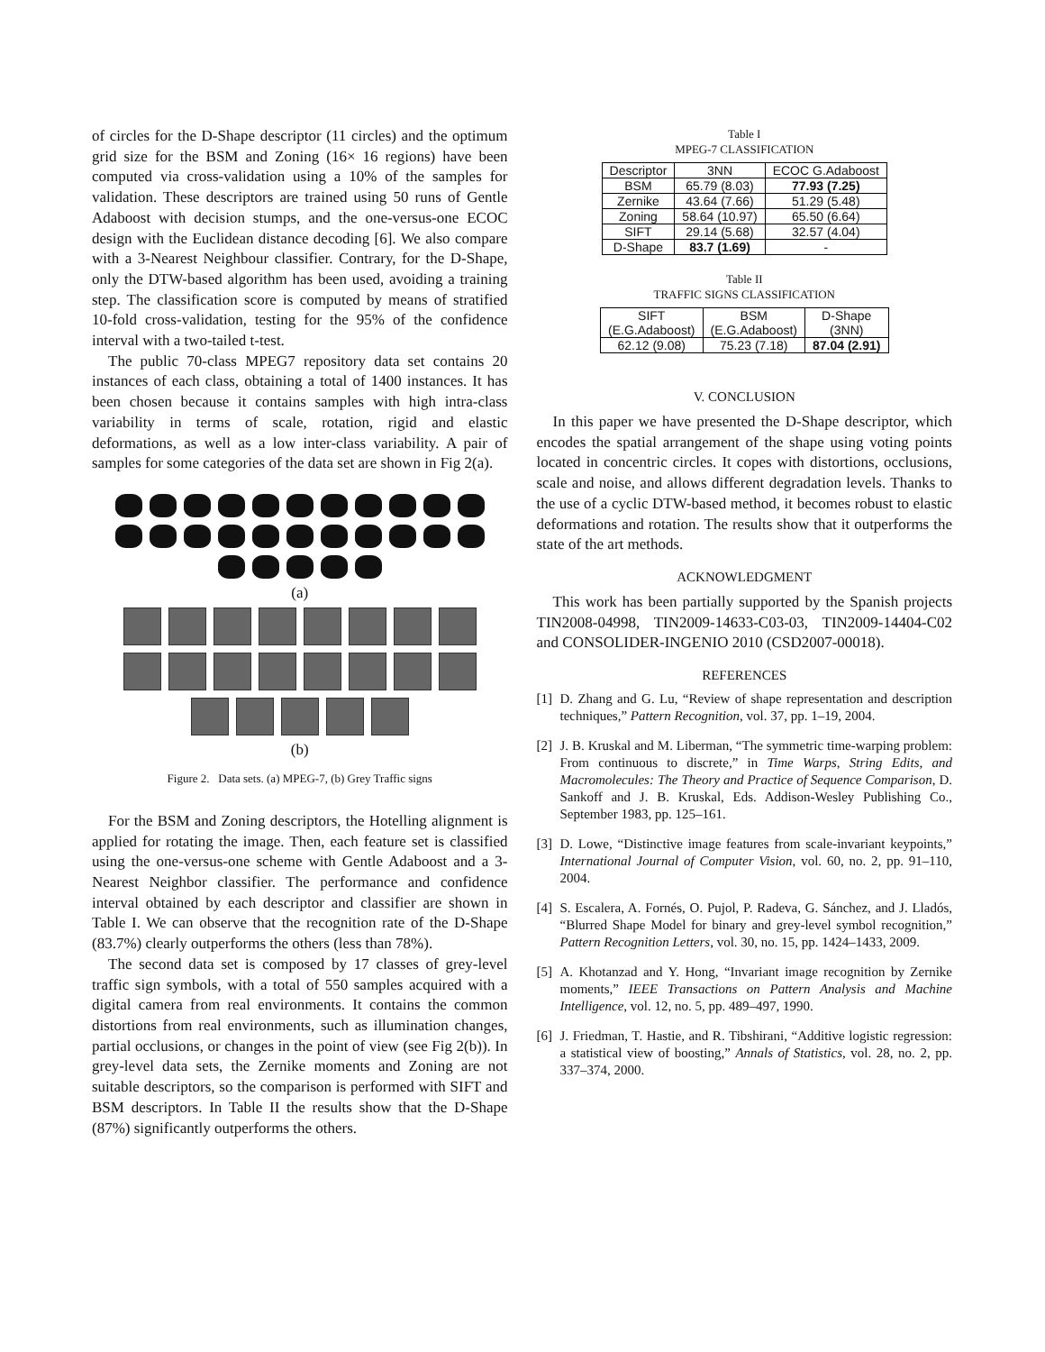of circles for the D-Shape descriptor (11 circles) and the optimum grid size for the BSM and Zoning (16× 16 regions) have been computed via cross-validation using a 10% of the samples for validation. These descriptors are trained using 50 runs of Gentle Adaboost with decision stumps, and the one-versus-one ECOC design with the Euclidean distance decoding [6]. We also compare with a 3-Nearest Neighbour classifier. Contrary, for the D-Shape, only the DTW-based algorithm has been used, avoiding a training step. The classification score is computed by means of stratified 10-fold cross-validation, testing for the 95% of the confidence interval with a two-tailed t-test.
The public 70-class MPEG7 repository data set contains 20 instances of each class, obtaining a total of 1400 instances. It has been chosen because it contains samples with high intra-class variability in terms of scale, rotation, rigid and elastic deformations, as well as a low inter-class variability. A pair of samples for some categories of the data set are shown in Fig 2(a).
(a)
(b)
Figure 2. Data sets. (a) MPEG-7, (b) Grey Traffic signs
For the BSM and Zoning descriptors, the Hotelling alignment is applied for rotating the image. Then, each feature set is classified using the one-versus-one scheme with Gentle Adaboost and a 3-Nearest Neighbor classifier. The performance and confidence interval obtained by each descriptor and classifier are shown in Table I. We can observe that the recognition rate of the D-Shape (83.7%) clearly outperforms the others (less than 78%).
The second data set is composed by 17 classes of grey-level traffic sign symbols, with a total of 550 samples acquired with a digital camera from real environments. It contains the common distortions from real environments, such as illumination changes, partial occlusions, or changes in the point of view (see Fig 2(b)). In grey-level data sets, the Zernike moments and Zoning are not suitable descriptors, so the comparison is performed with SIFT and BSM descriptors. In Table II the results show that the D-Shape (87%) significantly outperforms the others.
Table I
MPEG-7 CLASSIFICATION
| Descriptor | 3NN | ECOC G.Adaboost |
| --- | --- | --- |
| BSM | 65.79 (8.03) | 77.93 (7.25) |
| Zernike | 43.64 (7.66) | 51.29 (5.48) |
| Zoning | 58.64 (10.97) | 65.50 (6.64) |
| SIFT | 29.14 (5.68) | 32.57 (4.04) |
| D-Shape | 83.7 (1.69) | - |
Table II
TRAFFIC SIGNS CLASSIFICATION
| SIFT (E.G.Adaboost) | BSM (E.G.Adaboost) | D-Shape (3NN) |
| --- | --- | --- |
| 62.12 (9.08) | 75.23 (7.18) | 87.04 (2.91) |
V. CONCLUSION
In this paper we have presented the D-Shape descriptor, which encodes the spatial arrangement of the shape using voting points located in concentric circles. It copes with distortions, occlusions, scale and noise, and allows different degradation levels. Thanks to the use of a cyclic DTW-based method, it becomes robust to elastic deformations and rotation. The results show that it outperforms the state of the art methods.
ACKNOWLEDGMENT
This work has been partially supported by the Spanish projects TIN2008-04998, TIN2009-14633-C03-03, TIN2009-14404-C02 and CONSOLIDER-INGENIO 2010 (CSD2007-00018).
REFERENCES
[1] D. Zhang and G. Lu, “Review of shape representation and description techniques,” Pattern Recognition, vol. 37, pp. 1–19, 2004.
[2] J. B. Kruskal and M. Liberman, “The symmetric time-warping problem: From continuous to discrete,” in Time Warps, String Edits, and Macromolecules: The Theory and Practice of Sequence Comparison, D. Sankoff and J. B. Kruskal, Eds. Addison-Wesley Publishing Co., September 1983, pp. 125–161.
[3] D. Lowe, “Distinctive image features from scale-invariant keypoints,” International Journal of Computer Vision, vol. 60, no. 2, pp. 91–110, 2004.
[4] S. Escalera, A. Fornés, O. Pujol, P. Radeva, G. Sánchez, and J. Lladós, “Blurred Shape Model for binary and grey-level symbol recognition,” Pattern Recognition Letters, vol. 30, no. 15, pp. 1424–1433, 2009.
[5] A. Khotanzad and Y. Hong, “Invariant image recognition by Zernike moments,” IEEE Transactions on Pattern Analysis and Machine Intelligence, vol. 12, no. 5, pp. 489–497, 1990.
[6] J. Friedman, T. Hastie, and R. Tibshirani, “Additive logistic regression: a statistical view of boosting,” Annals of Statistics, vol. 28, no. 2, pp. 337–374, 2000.